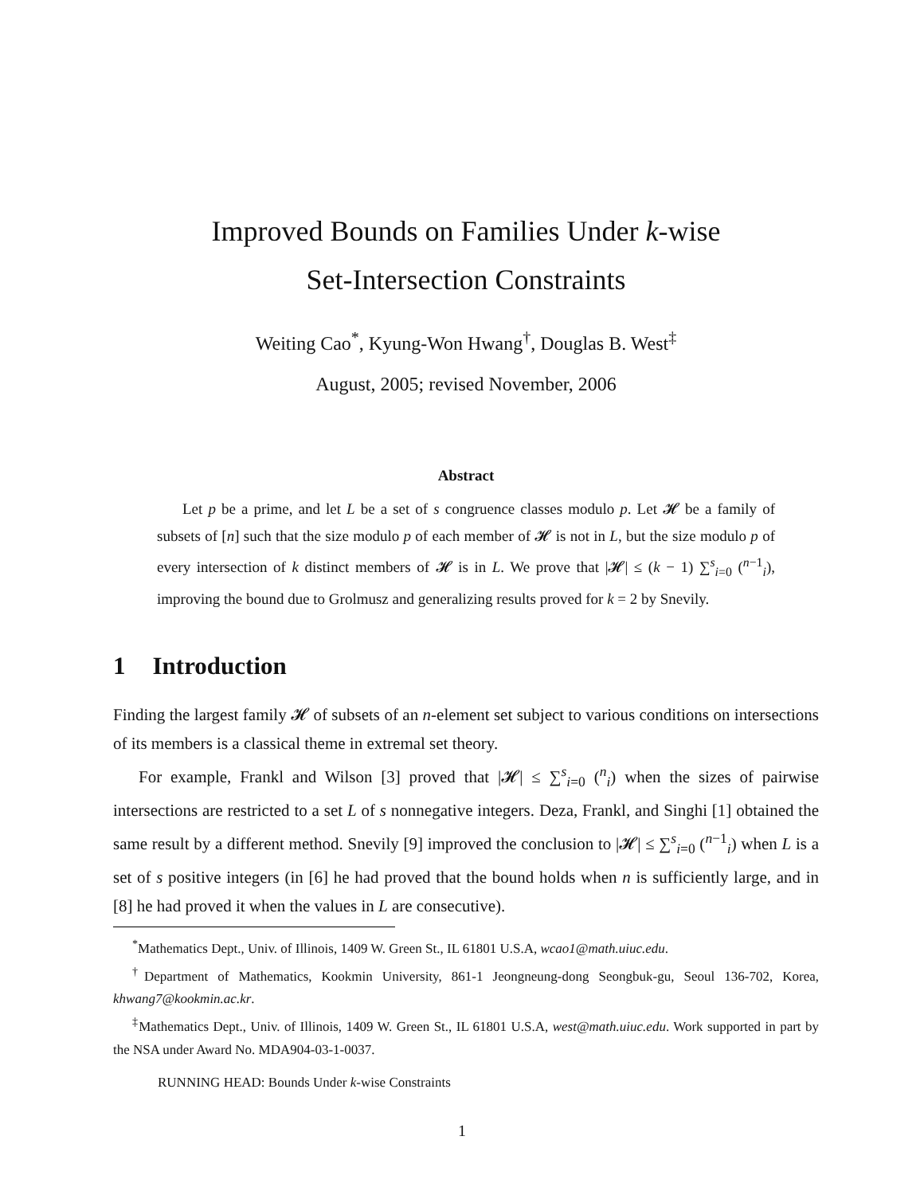Improved Bounds on Families Under k-wise
Set-Intersection Constraints
Weiting Cao<sup>*</sup>, Kyung-Won Hwang<sup>†</sup>, Douglas B. West<sup>‡</sup>
August, 2005; revised November, 2006
Abstract
Let p be a prime, and let L be a set of s congruence classes modulo p. Let 𝓗 be a family of subsets of [n] such that the size modulo p of each member of 𝓗 is not in L, but the size modulo p of every intersection of k distinct members of 𝓗 is in L. We prove that |𝓗| ≤ (k − 1) ∑<sup>s</sup><sub>i=0</sub> (<sup>n−1</sup><sub>i</sub>), improving the bound due to Grolmusz and generalizing results proved for k = 2 by Snevily.
1 Introduction
Finding the largest family 𝓗 of subsets of an n-element set subject to various conditions on intersections of its members is a classical theme in extremal set theory.
For example, Frankl and Wilson [3] proved that |𝓗| ≤ ∑<sup>s</sup><sub>i=0</sub> (<sup>n</sup><sub>i</sub>) when the sizes of pairwise intersections are restricted to a set L of s nonnegative integers. Deza, Frankl, and Singhi [1] obtained the same result by a different method. Snevily [9] improved the conclusion to |𝓗| ≤ ∑<sup>s</sup><sub>i=0</sub> (<sup>n−1</sup><sub>i</sub>) when L is a set of s positive integers (in [6] he had proved that the bound holds when n is sufficiently large, and in [8] he had proved it when the values in L are consecutive).
<sup>*</sup> Mathematics Dept., Univ. of Illinois, 1409 W. Green St., IL 61801 U.S.A, wcao1@math.uiuc.edu.
<sup>†</sup> Department of Mathematics, Kookmin University, 861-1 Jeongneung-dong Seongbuk-gu, Seoul 136-702, Korea, khwang7@kookmin.ac.kr.
<sup>‡</sup> Mathematics Dept., Univ. of Illinois, 1409 W. Green St., IL 61801 U.S.A, west@math.uiuc.edu. Work supported in part by the NSA under Award No. MDA904-03-1-0037.
RUNNING HEAD: Bounds Under k-wise Constraints
1